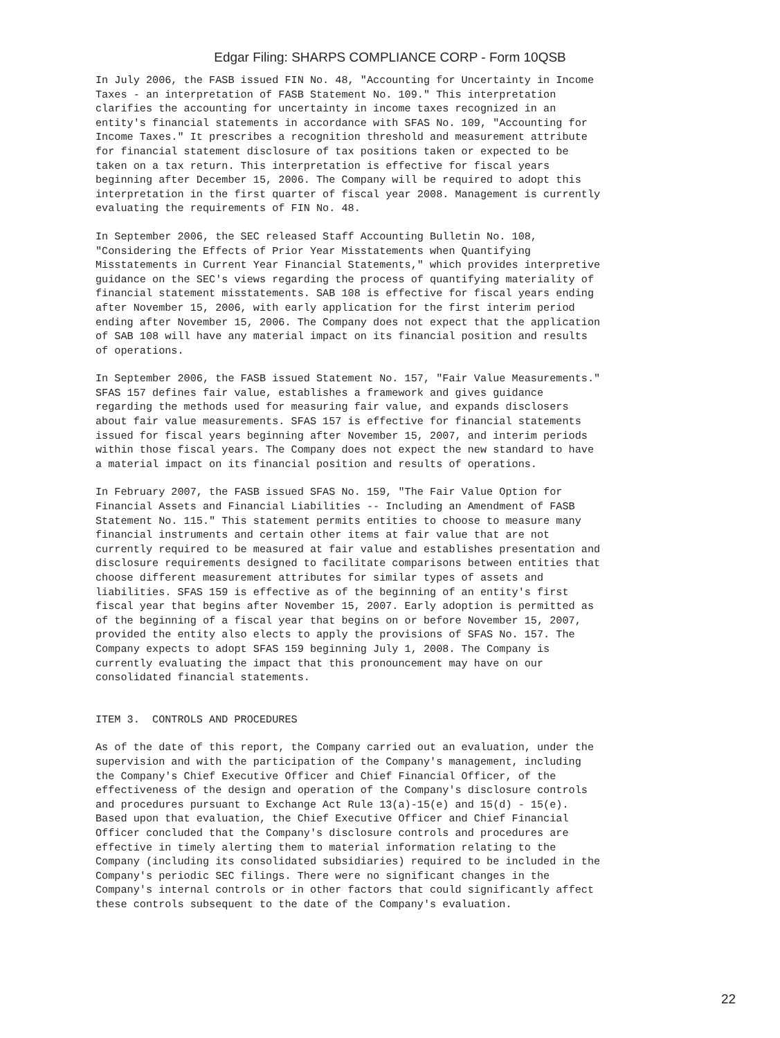Edgar Filing: SHARPS COMPLIANCE CORP - Form 10QSB
In July 2006, the FASB issued FIN No. 48, "Accounting for Uncertainty in Income
Taxes - an interpretation of FASB Statement No. 109." This interpretation
clarifies the accounting for uncertainty in income taxes recognized in an
entity's financial statements in accordance with SFAS No. 109, "Accounting for
Income Taxes." It prescribes a recognition threshold and measurement attribute
for financial statement disclosure of tax positions taken or expected to be
taken on a tax return. This interpretation is effective for fiscal years
beginning after December 15, 2006. The Company will be required to adopt this
interpretation in the first quarter of fiscal year 2008. Management is currently
evaluating the requirements of FIN No. 48.
In September 2006, the SEC released Staff Accounting Bulletin No. 108,
"Considering the Effects of Prior Year Misstatements when Quantifying
Misstatements in Current Year Financial Statements," which provides interpretive
guidance on the SEC's views regarding the process of quantifying materiality of
financial statement misstatements. SAB 108 is effective for fiscal years ending
after November 15, 2006, with early application for the first interim period
ending after November 15, 2006. The Company does not expect that the application
of SAB 108 will have any material impact on its financial position and results
of operations.
In September 2006, the FASB issued Statement No. 157, "Fair Value Measurements."
SFAS 157 defines fair value, establishes a framework and gives guidance
regarding the methods used for measuring fair value, and expands disclosers
about fair value measurements. SFAS 157 is effective for financial statements
issued for fiscal years beginning after November 15, 2007, and interim periods
within those fiscal years. The Company does not expect the new standard to have
a material impact on its financial position and results of operations.
In February 2007, the FASB issued SFAS No. 159, "The Fair Value Option for
Financial Assets and Financial Liabilities -- Including an Amendment of FASB
Statement No. 115." This statement permits entities to choose to measure many
financial instruments and certain other items at fair value that are not
currently required to be measured at fair value and establishes presentation and
disclosure requirements designed to facilitate comparisons between entities that
choose different measurement attributes for similar types of assets and
liabilities. SFAS 159 is effective as of the beginning of an entity's first
fiscal year that begins after November 15, 2007. Early adoption is permitted as
of the beginning of a fiscal year that begins on or before November 15, 2007,
provided the entity also elects to apply the provisions of SFAS No. 157. The
Company expects to adopt SFAS 159 beginning July 1, 2008. The Company is
currently evaluating the impact that this pronouncement may have on our
consolidated financial statements.
ITEM 3.  CONTROLS AND PROCEDURES
As of the date of this report, the Company carried out an evaluation, under the
supervision and with the participation of the Company's management, including
the Company's Chief Executive Officer and Chief Financial Officer, of the
effectiveness of the design and operation of the Company's disclosure controls
and procedures pursuant to Exchange Act Rule 13(a)-15(e) and 15(d) - 15(e).
Based upon that evaluation, the Chief Executive Officer and Chief Financial
Officer concluded that the Company's disclosure controls and procedures are
effective in timely alerting them to material information relating to the
Company (including its consolidated subsidiaries) required to be included in the
Company's periodic SEC filings. There were no significant changes in the
Company's internal controls or in other factors that could significantly affect
these controls subsequent to the date of the Company's evaluation.
22